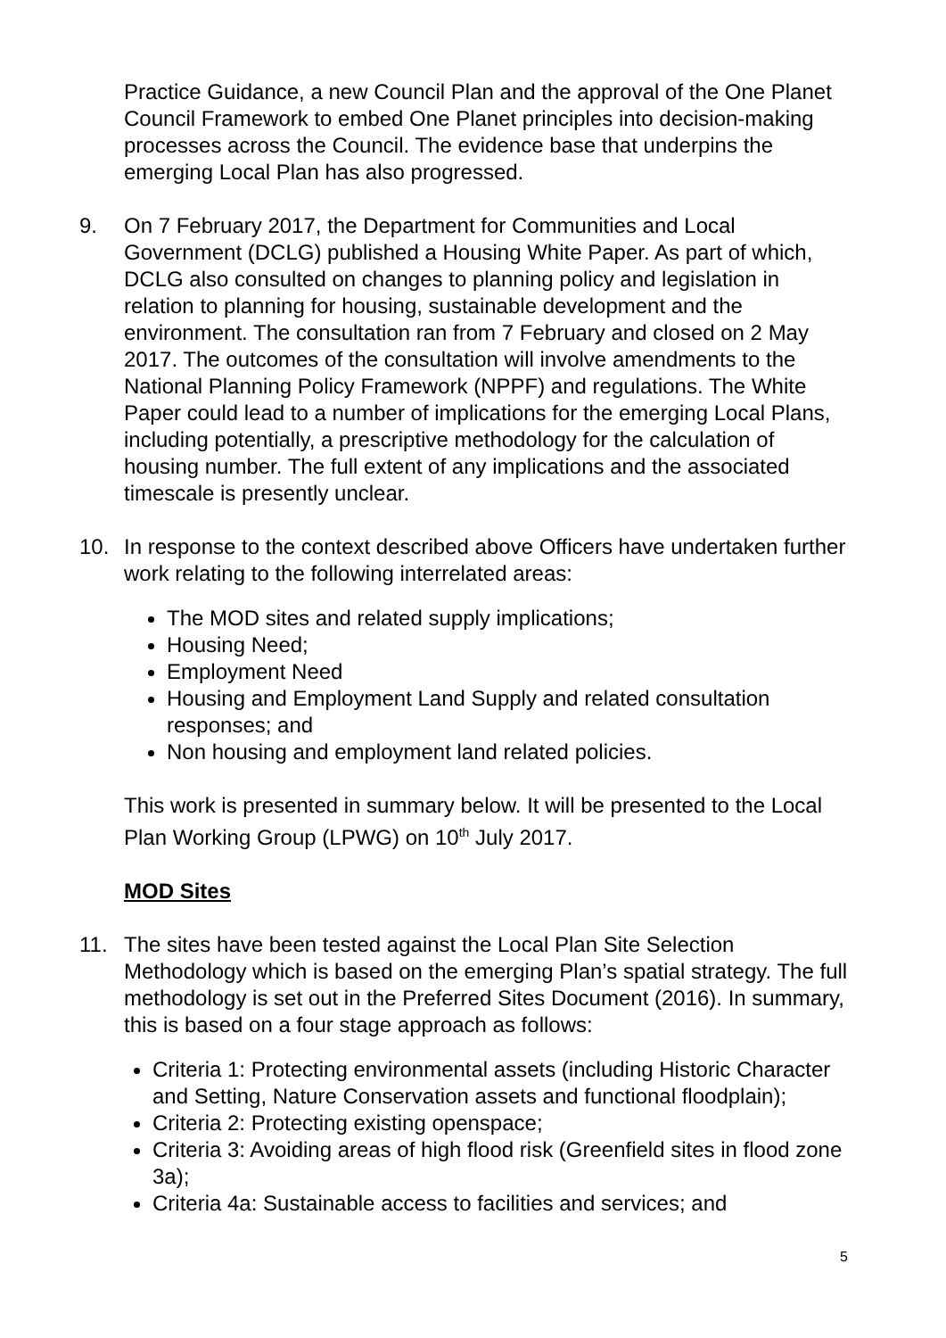Practice Guidance, a new Council Plan and the approval of the One Planet Council Framework to embed One Planet principles into decision-making processes across the Council. The evidence base that underpins the emerging Local Plan has also progressed.
9. On 7 February 2017, the Department for Communities and Local Government (DCLG) published a Housing White Paper. As part of which, DCLG also consulted on changes to planning policy and legislation in relation to planning for housing, sustainable development and the environment. The consultation ran from 7 February and closed on 2 May 2017. The outcomes of the consultation will involve amendments to the National Planning Policy Framework (NPPF) and regulations. The White Paper could lead to a number of implications for the emerging Local Plans, including potentially, a prescriptive methodology for the calculation of housing number. The full extent of any implications and the associated timescale is presently unclear.
10. In response to the context described above Officers have undertaken further work relating to the following interrelated areas:
The MOD sites and related supply implications;
Housing Need;
Employment Need
Housing and Employment Land Supply and related consultation responses; and
Non housing and employment land related policies.
This work is presented in summary below. It will be presented to the Local Plan Working Group (LPWG) on 10<sup>th</sup> July 2017.
MOD Sites
11. The sites have been tested against the Local Plan Site Selection Methodology which is based on the emerging Plan’s spatial strategy. The full methodology is set out in the Preferred Sites Document (2016). In summary, this is based on a four stage approach as follows:
Criteria 1: Protecting environmental assets (including Historic Character and Setting, Nature Conservation assets and functional floodplain);
Criteria 2: Protecting existing openspace;
Criteria 3: Avoiding areas of high flood risk (Greenfield sites in flood zone 3a);
Criteria 4a: Sustainable access to facilities and services; and
5